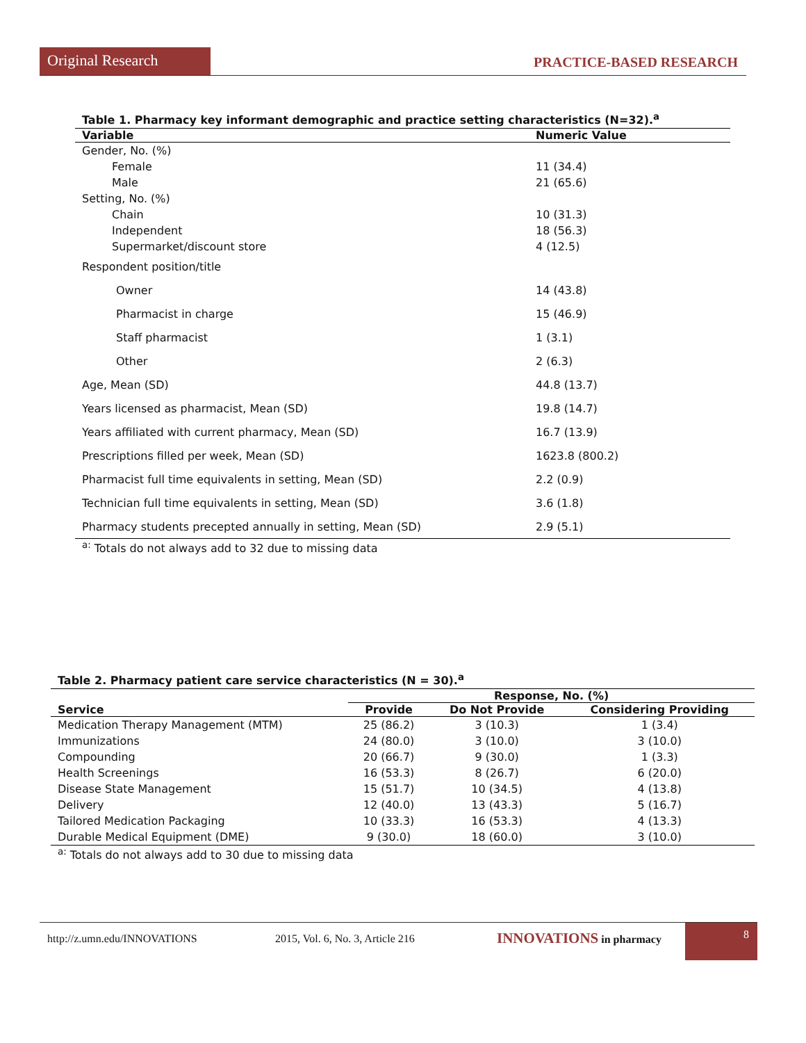Original Research
PRACTICE-BASED RESEARCH
Table 1. Pharmacy key informant demographic and practice setting characteristics (N=32). <sup>a</sup>
| Variable | Numeric Value |
| --- | --- |
| Gender, No. (%) | |
| Female | 11 (34.4) |
| Male | 21 (65.6) |
| Setting, No. (%) | |
| Chain | 10 (31.3) |
| Independent | 18 (56.3) |
| Supermarket/discount store | 4 (12.5) |
| Respondent position/title | |
| Owner | 14 (43.8) |
| Pharmacist in charge | 15 (46.9) |
| Staff pharmacist | 1 (3.1) |
| Other | 2 (6.3) |
| Age, Mean (SD) | 44.8 (13.7) |
| Years licensed as pharmacist, Mean (SD) | 19.8 (14.7) |
| Years affiliated with current pharmacy, Mean (SD) | 16.7 (13.9) |
| Prescriptions filled per week, Mean (SD) | 1623.8 (800.2) |
| Pharmacist full time equivalents in setting, Mean (SD) | 2.2 (0.9) |
| Technician full time equivalents in setting, Mean (SD) | 3.6 (1.8) |
| Pharmacy students precepted annually in setting, Mean (SD) | 2.9 (5.1) |
| <sup>a:</sup> Totals do not always add to 32 due to missing data | |
Table 2. Pharmacy patient care service characteristics (N = 30). <sup>a</sup>
| | Response, No. (%) | | |
| --- | --- | --- | --- |
| Service | Provide | Do Not Provide | Considering Providing |
| Medication Therapy Management (MTM) | 25 (86.2) | 3 (10.3) | 1 (3.4) |
| Immunizations | 24 (80.0) | 3 (10.0) | 3 (10.0) |
| Compounding | 20 (66.7) | 9 (30.0) | 1 (3.3) |
| Health Screenings | 16 (53.3) | 8 (26.7) | 6 (20.0) |
| Disease State Management | 15 (51.7) | 10 (34.5) | 4 (13.8) |
| Delivery | 12 (40.0) | 13 (43.3) | 5 (16.7) |
| Tailored Medication Packaging | 10 (33.3) | 16 (53.3) | 4 (13.3) |
| Durable Medical Equipment (DME) | 9 (30.0) | 18 (60.0) | 3 (10.0) |
| <sup>a:</sup> Totals do not always add to 30 due to missing data | | | |
http://z.umn.edu/INNOVATIONS 2015, Vol. 6, No. 3, Article 216 INNOVATIONS in pharmacy
8